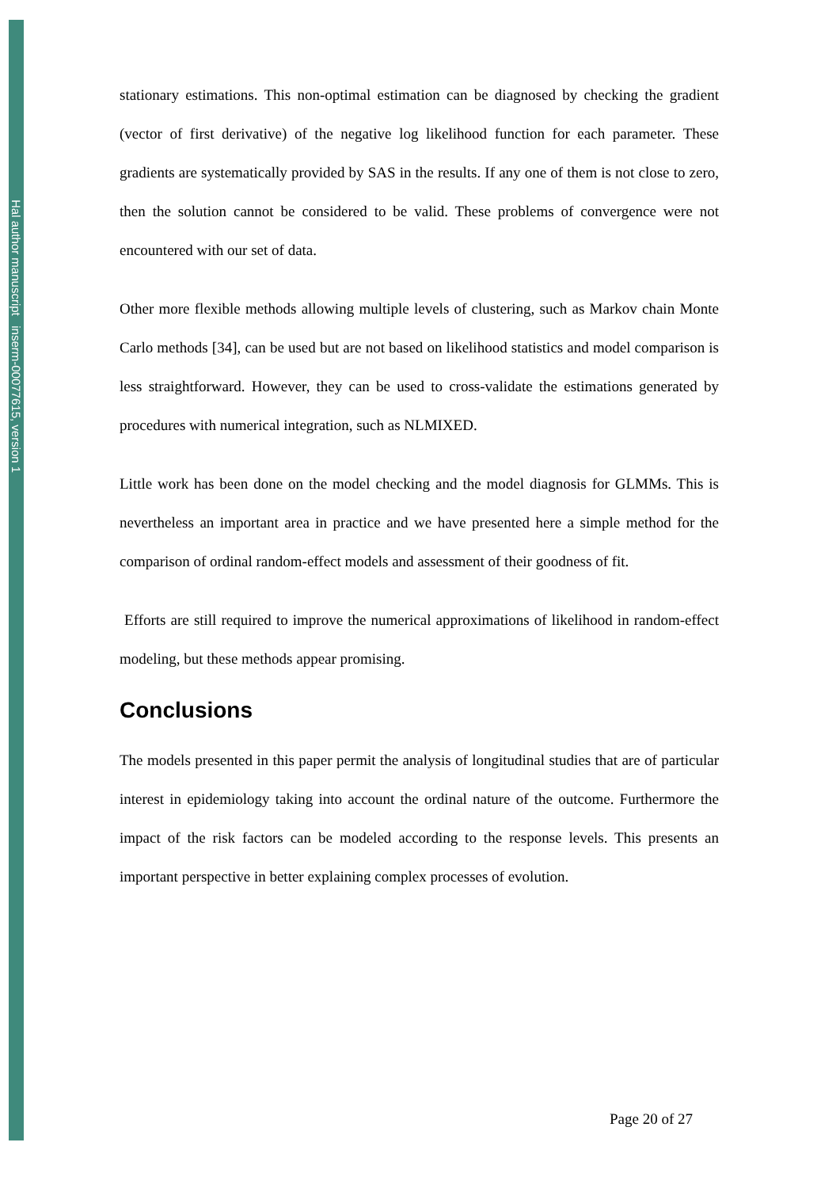Hal author manuscript inserm-00077615, version 1
stationary estimations. This non-optimal estimation can be diagnosed by checking the gradient (vector of first derivative) of the negative log likelihood function for each parameter. These gradients are systematically provided by SAS in the results. If any one of them is not close to zero, then the solution cannot be considered to be valid. These problems of convergence were not encountered with our set of data.
Other more flexible methods allowing multiple levels of clustering, such as Markov chain Monte Carlo methods [34], can be used but are not based on likelihood statistics and model comparison is less straightforward. However, they can be used to cross-validate the estimations generated by procedures with numerical integration, such as NLMIXED.
Little work has been done on the model checking and the model diagnosis for GLMMs. This is nevertheless an important area in practice and we have presented here a simple method for the comparison of ordinal random-effect models and assessment of their goodness of fit.
Efforts are still required to improve the numerical approximations of likelihood in random-effect modeling, but these methods appear promising.
Conclusions
The models presented in this paper permit the analysis of longitudinal studies that are of particular interest in epidemiology taking into account the ordinal nature of the outcome. Furthermore the impact of the risk factors can be modeled according to the response levels. This presents an important perspective in better explaining complex processes of evolution.
Page 20 of 27